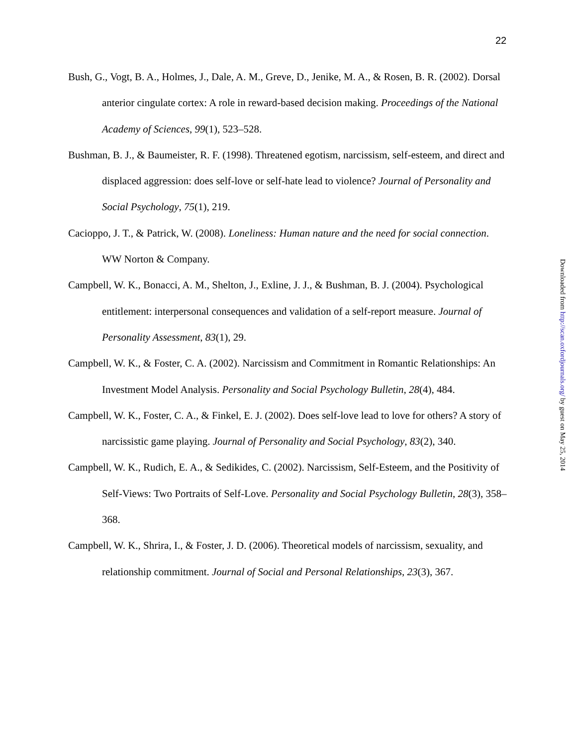22
Bush, G., Vogt, B. A., Holmes, J., Dale, A. M., Greve, D., Jenike, M. A., & Rosen, B. R. (2002). Dorsal anterior cingulate cortex: A role in reward-based decision making. Proceedings of the National Academy of Sciences, 99(1), 523–528.
Bushman, B. J., & Baumeister, R. F. (1998). Threatened egotism, narcissism, self-esteem, and direct and displaced aggression: does self-love or self-hate lead to violence? Journal of Personality and Social Psychology, 75(1), 219.
Cacioppo, J. T., & Patrick, W. (2008). Loneliness: Human nature and the need for social connection. WW Norton & Company.
Campbell, W. K., Bonacci, A. M., Shelton, J., Exline, J. J., & Bushman, B. J. (2004). Psychological entitlement: interpersonal consequences and validation of a self-report measure. Journal of Personality Assessment, 83(1), 29.
Campbell, W. K., & Foster, C. A. (2002). Narcissism and Commitment in Romantic Relationships: An Investment Model Analysis. Personality and Social Psychology Bulletin, 28(4), 484.
Campbell, W. K., Foster, C. A., & Finkel, E. J. (2002). Does self-love lead to love for others? A story of narcissistic game playing. Journal of Personality and Social Psychology, 83(2), 340.
Campbell, W. K., Rudich, E. A., & Sedikides, C. (2002). Narcissism, Self-Esteem, and the Positivity of Self-Views: Two Portraits of Self-Love. Personality and Social Psychology Bulletin, 28(3), 358–368.
Campbell, W. K., Shrira, I., & Foster, J. D. (2006). Theoretical models of narcissism, sexuality, and relationship commitment. Journal of Social and Personal Relationships, 23(3), 367.
Downloaded from http://scan.oxfordjournals.org/ by guest on May 25, 2014